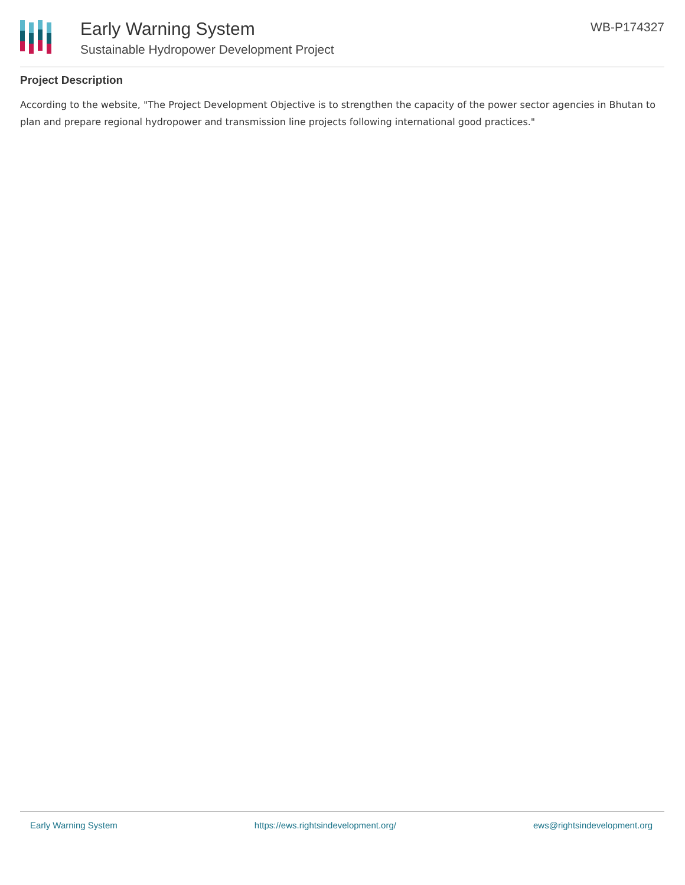Early Warning System
Sustainable Hydropower Development Project
WB-P174327
Project Description
According to the website, "The Project Development Objective is to strengthen the capacity of the power sector agencies in Bhutan to plan and prepare regional hydropower and transmission line projects following international good practices."
Early Warning System https://ews.rightsindevelopment.org/ ews@rightsindevelopment.org